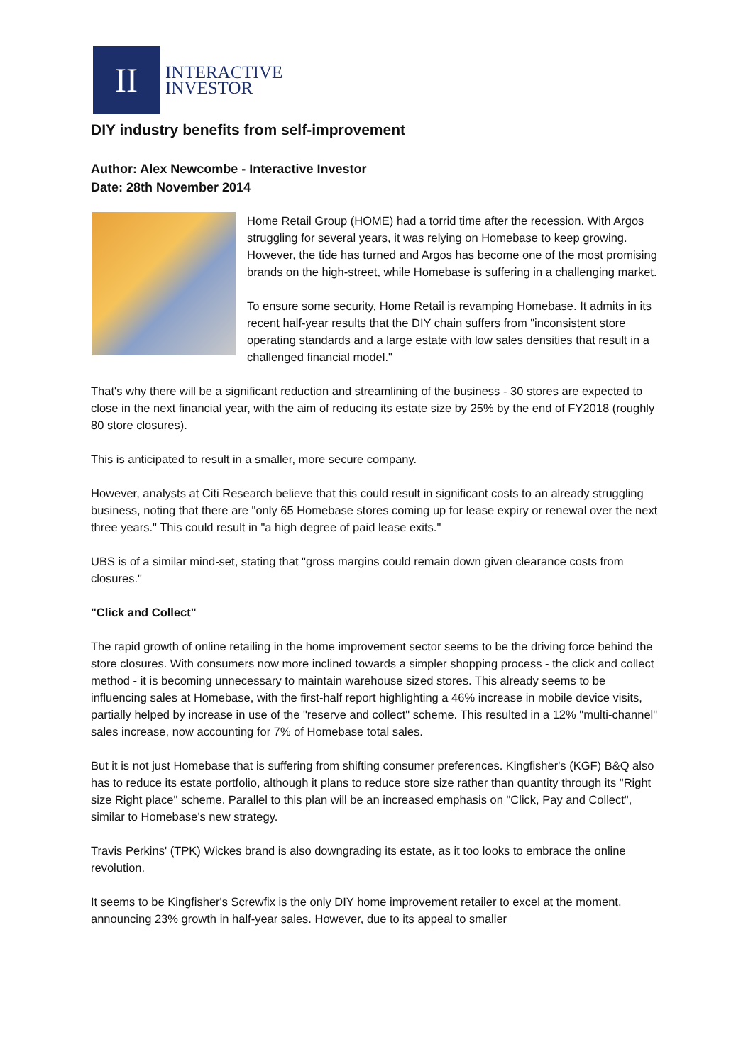II
INTERACTIVE
INVESTOR
DIY industry benefits from self-improvement
Author: Alex Newcombe - Interactive Investor
Date: 28th November 2014
Home Retail Group (HOME) had a torrid time after the recession. With Argos struggling for several years, it was relying on Homebase to keep growing. However, the tide has turned and Argos has become one of the most promising brands on the high-street, while Homebase is suffering in a challenging market.
To ensure some security, Home Retail is revamping Homebase. It admits in its recent half-year results that the DIY chain suffers from "inconsistent store operating standards and a large estate with low sales densities that result in a challenged financial model."
That's why there will be a significant reduction and streamlining of the business - 30 stores are expected to close in the next financial year, with the aim of reducing its estate size by 25% by the end of FY2018 (roughly 80 store closures).
This is anticipated to result in a smaller, more secure company.
However, analysts at Citi Research believe that this could result in significant costs to an already struggling business, noting that there are "only 65 Homebase stores coming up for lease expiry or renewal over the next three years." This could result in "a high degree of paid lease exits."
UBS is of a similar mind-set, stating that "gross margins could remain down given clearance costs from closures."
"Click and Collect"
The rapid growth of online retailing in the home improvement sector seems to be the driving force behind the store closures. With consumers now more inclined towards a simpler shopping process - the click and collect method - it is becoming unnecessary to maintain warehouse sized stores. This already seems to be influencing sales at Homebase, with the first-half report highlighting a 46% increase in mobile device visits, partially helped by increase in use of the "reserve and collect" scheme. This resulted in a 12% "multi-channel" sales increase, now accounting for 7% of Homebase total sales.
But it is not just Homebase that is suffering from shifting consumer preferences. Kingfisher's (KGF) B&Q also has to reduce its estate portfolio, although it plans to reduce store size rather than quantity through its "Right size Right place" scheme. Parallel to this plan will be an increased emphasis on "Click, Pay and Collect", similar to Homebase's new strategy.
Travis Perkins' (TPK) Wickes brand is also downgrading its estate, as it too looks to embrace the online revolution.
It seems to be Kingfisher's Screwfix is the only DIY home improvement retailer to excel at the moment, announcing 23% growth in half-year sales. However, due to its appeal to smaller